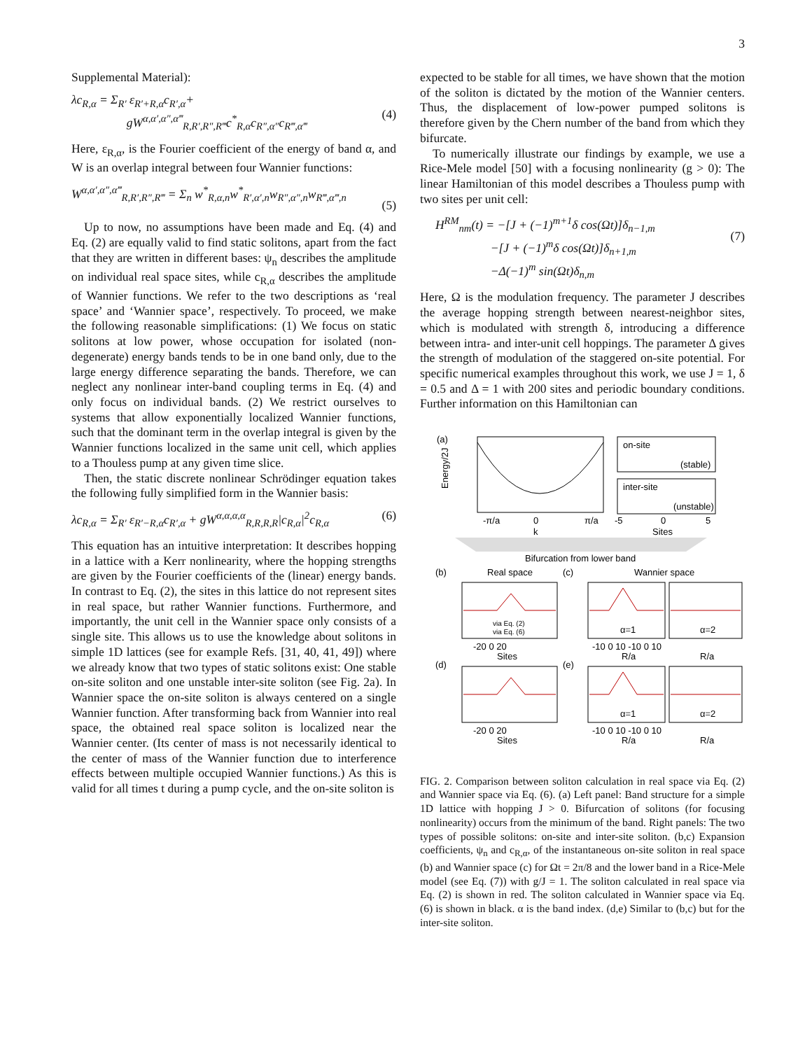3
Supplemental Material):
λc<sub>R,α</sub> = Σ<sub>R′</sub> ε<sub>R′+R,α</sub>c<sub>R′,α</sub>+
gW<sup>α,α′,α″,α‴</sup><sub>R,R′,R″,R‴</sub>c<sup>*</sup><sub>R,α</sub>c<sub>R″,α″</sub>c<sub>R‴,α‴</sub>
(4)
Here, ε<sub>R,α</sub>, is the Fourier coefficient of the energy of band α, and W is an overlap integral between four Wannier functions:
W<sup>α,α′,α″,α‴</sup><sub>R,R′,R″,R‴</sub> = Σ<sub>n</sub> w<sup>*</sup><sub>R,α,n</sub>w<sup>*</sup><sub>R′,α′,n</sub>w<sub>R″,α″,n</sub>w<sub>R‴,α‴,n</sub>
(5)
Up to now, no assumptions have been made and Eq. (4) and Eq. (2) are equally valid to find static solitons, apart from the fact that they are written in different bases: ψ<sub>n</sub> describes the amplitude on individual real space sites, while c<sub>R,α</sub> describes the amplitude of Wannier functions. We refer to the two descriptions as ‘real space’ and ‘Wannier space’, respectively. To proceed, we make the following reasonable simplifications: (1) We focus on static solitons at low power, whose occupation for isolated (non-degenerate) energy bands tends to be in one band only, due to the large energy difference separating the bands. Therefore, we can neglect any nonlinear inter-band coupling terms in Eq. (4) and only focus on individual bands. (2) We restrict ourselves to systems that allow exponentially localized Wannier functions, such that the dominant term in the overlap integral is given by the Wannier functions localized in the same unit cell, which applies to a Thouless pump at any given time slice.
Then, the static discrete nonlinear Schrödinger equation takes the following fully simplified form in the Wannier basis:
λc<sub>R,α</sub> = Σ<sub>R′</sub> ε<sub>R′−R,α</sub>c<sub>R′,α</sub> + gW<sup>α,α,α,α</sup><sub>R,R,R,R</sub>|c<sub>R,α</sub>|<sup>2</sup>c<sub>R,α</sub>
(6)
This equation has an intuitive interpretation: It describes hopping in a lattice with a Kerr nonlinearity, where the hopping strengths are given by the Fourier coefficients of the (linear) energy bands. In contrast to Eq. (2), the sites in this lattice do not represent sites in real space, but rather Wannier functions. Furthermore, and importantly, the unit cell in the Wannier space only consists of a single site. This allows us to use the knowledge about solitons in simple 1D lattices (see for example Refs. [31, 40, 41, 49]) where we already know that two types of static solitons exist: One stable on-site soliton and one unstable inter-site soliton (see Fig. 2a). In Wannier space the on-site soliton is always centered on a single Wannier function. After transforming back from Wannier into real space, the obtained real space soliton is localized near the Wannier center. (Its center of mass is not necessarily identical to the center of mass of the Wannier function due to interference effects between multiple occupied Wannier functions.) As this is valid for all times t during a pump cycle, and the on-site soliton is
expected to be stable for all times, we have shown that the motion of the soliton is dictated by the motion of the Wannier centers. Thus, the displacement of low-power pumped solitons is therefore given by the Chern number of the band from which they bifurcate.
To numerically illustrate our findings by example, we use a Rice-Mele model [50] with a focusing nonlinearity (g > 0): The linear Hamiltonian of this model describes a Thouless pump with two sites per unit cell:
H<sup>RM</sup><sub>nm</sub>(t) = −[J + (−1)<sup>m+1</sup>δ cos(Ωt)]δ<sub>n−1,m</sub>
−[J + (−1)<sup>m</sup>δ cos(Ωt)]δ<sub>n+1,m</sub>
−Δ(−1)<sup>m</sup> sin(Ωt)δ<sub>n,m</sub>
(7)
Here, Ω is the modulation frequency. The parameter J describes the average hopping strength between nearest-neighbor sites, which is modulated with strength δ, introducing a difference between intra- and inter-unit cell hoppings. The parameter Δ gives the strength of modulation of the staggered on-site potential. For specific numerical examples throughout this work, we use J = 1, δ = 0.5 and Δ = 1 with 200 sites and periodic boundary conditions. Further information on this Hamiltonian can
(a)
Energy/2J
-π/a
0
π/a
k
on-site
(stable)
inter-site
(unstable)
-5
0
5
Sites
Bifurcation from lower band
(b)
Real space
(c)
Wannier space
via Eq. (2)
via Eq. (6)
α=1
α=2
-20 0 20
Sites
-10 0 10 -10 0 10
R/a
R/a
(d)
(e)
α=1
α=2
-20 0 20
Sites
-10 0 10 -10 0 10
R/a
R/a
FIG. 2. Comparison between soliton calculation in real space via Eq. (2) and Wannier space via Eq. (6). (a) Left panel: Band structure for a simple 1D lattice with hopping J > 0. Bifurcation of solitons (for focusing nonlinearity) occurs from the minimum of the band. Right panels: The two types of possible solitons: on-site and inter-site soliton. (b,c) Expansion coefficients, ψ<sub>n</sub> and c<sub>R,α</sub>, of the instantaneous on-site soliton in real space (b) and Wannier space (c) for Ωt = 2π/8 and the lower band in a Rice-Mele model (see Eq. (7)) with g/J = 1. The soliton calculated in real space via Eq. (2) is shown in red. The soliton calculated in Wannier space via Eq. (6) is shown in black. α is the band index. (d,e) Similar to (b,c) but for the inter-site soliton.